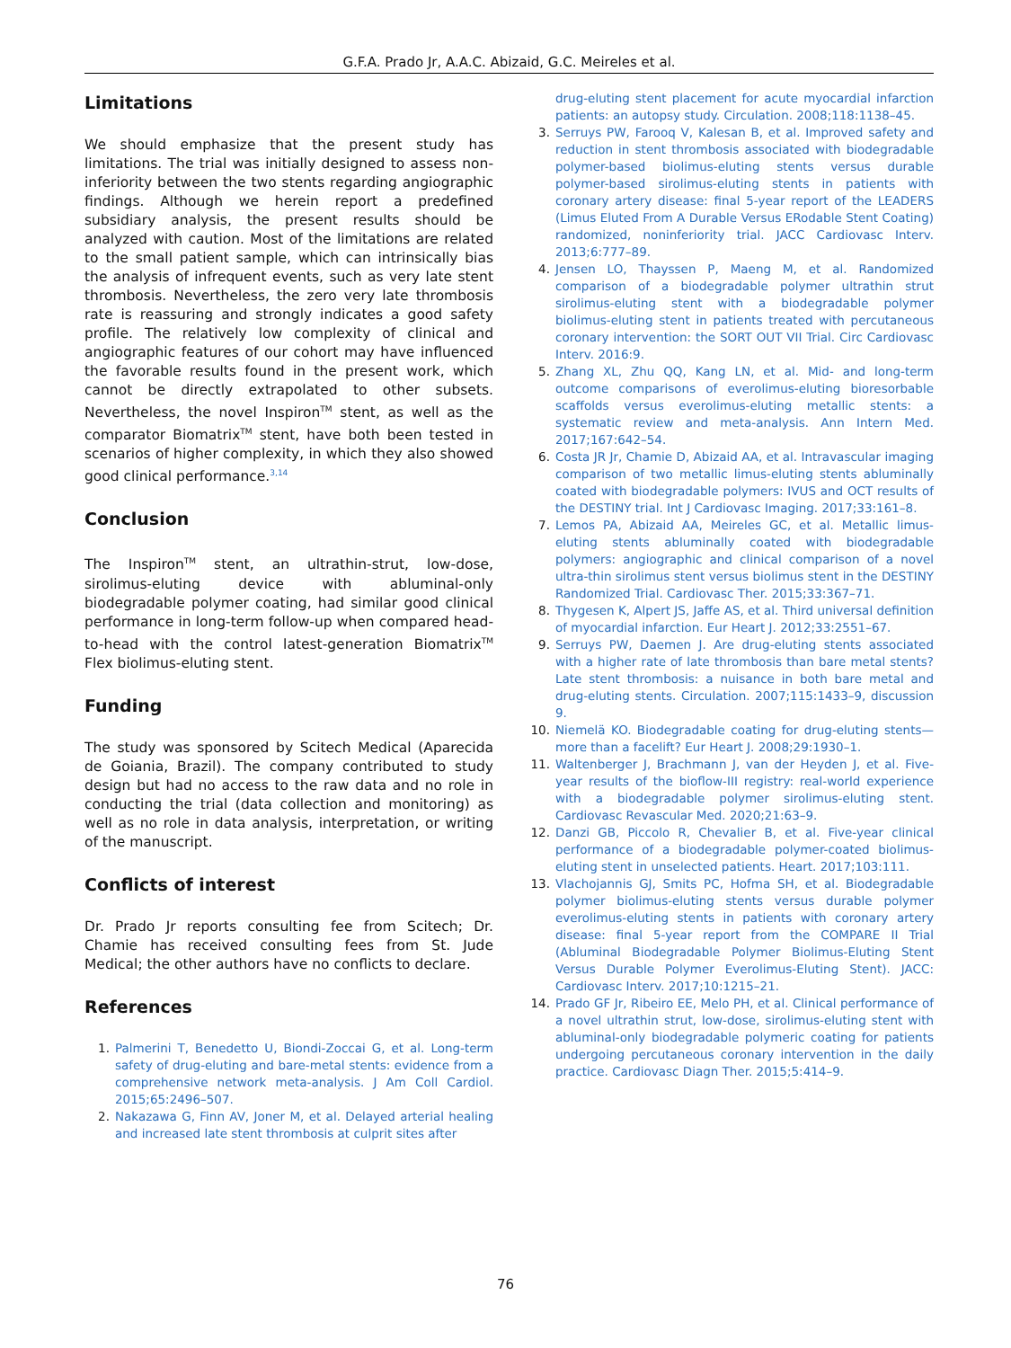G.F.A. Prado Jr, A.A.C. Abizaid, G.C. Meireles et al.
Limitations
We should emphasize that the present study has limitations. The trial was initially designed to assess non-inferiority between the two stents regarding angiographic findings. Although we herein report a predefined subsidiary analysis, the present results should be analyzed with caution. Most of the limitations are related to the small patient sample, which can intrinsically bias the analysis of infrequent events, such as very late stent thrombosis. Nevertheless, the zero very late thrombosis rate is reassuring and strongly indicates a good safety profile. The relatively low complexity of clinical and angiographic features of our cohort may have influenced the favorable results found in the present work, which cannot be directly extrapolated to other subsets. Nevertheless, the novel Inspiron<sup>TM</sup> stent, as well as the comparator Biomatrix<sup>TM</sup> stent, have both been tested in scenarios of higher complexity, in which they also showed good clinical performance.<sup>3,14</sup>
Conclusion
The Inspiron<sup>TM</sup> stent, an ultrathin-strut, low-dose, sirolimus-eluting device with abluminal-only biodegradable polymer coating, had similar good clinical performance in long-term follow-up when compared head-to-head with the control latest-generation Biomatrix<sup>TM</sup> Flex biolimus-eluting stent.
Funding
The study was sponsored by Scitech Medical (Aparecida de Goiania, Brazil). The company contributed to study design but had no access to the raw data and no role in conducting the trial (data collection and monitoring) as well as no role in data analysis, interpretation, or writing of the manuscript.
Conflicts of interest
Dr. Prado Jr reports consulting fee from Scitech; Dr. Chamie has received consulting fees from St. Jude Medical; the other authors have no conflicts to declare.
References
1. Palmerini T, Benedetto U, Biondi-Zoccai G, et al. Long-term safety of drug-eluting and bare-metal stents: evidence from a comprehensive network meta-analysis. J Am Coll Cardiol. 2015;65:2496–507.
2. Nakazawa G, Finn AV, Joner M, et al. Delayed arterial healing and increased late stent thrombosis at culprit sites after
drug-eluting stent placement for acute myocardial infarction patients: an autopsy study. Circulation. 2008;118:1138–45.
3. Serruys PW, Farooq V, Kalesan B, et al. Improved safety and reduction in stent thrombosis associated with biodegradable polymer-based biolimus-eluting stents versus durable polymer-based sirolimus-eluting stents in patients with coronary artery disease: final 5-year report of the LEADERS (Limus Eluted From A Durable Versus ERodable Stent Coating) randomized, noninferiority trial. JACC Cardiovasc Interv. 2013;6:777–89.
4. Jensen LO, Thayssen P, Maeng M, et al. Randomized comparison of a biodegradable polymer ultrathin strut sirolimus-eluting stent with a biodegradable polymer biolimus-eluting stent in patients treated with percutaneous coronary intervention: the SORT OUT VII Trial. Circ Cardiovasc Interv. 2016:9.
5. Zhang XL, Zhu QQ, Kang LN, et al. Mid- and long-term outcome comparisons of everolimus-eluting bioresorbable scaffolds versus everolimus-eluting metallic stents: a systematic review and meta-analysis. Ann Intern Med. 2017;167:642–54.
6. Costa JR Jr, Chamie D, Abizaid AA, et al. Intravascular imaging comparison of two metallic limus-eluting stents abluminally coated with biodegradable polymers: IVUS and OCT results of the DESTINY trial. Int J Cardiovasc Imaging. 2017;33:161–8.
7. Lemos PA, Abizaid AA, Meireles GC, et al. Metallic limus-eluting stents abluminally coated with biodegradable polymers: angiographic and clinical comparison of a novel ultra-thin sirolimus stent versus biolimus stent in the DESTINY Randomized Trial. Cardiovasc Ther. 2015;33:367–71.
8. Thygesen K, Alpert JS, Jaffe AS, et al. Third universal definition of myocardial infarction. Eur Heart J. 2012;33:2551–67.
9. Serruys PW, Daemen J. Are drug-eluting stents associated with a higher rate of late thrombosis than bare metal stents? Late stent thrombosis: a nuisance in both bare metal and drug-eluting stents. Circulation. 2007;115:1433–9, discussion 9.
10. Niemelä KO. Biodegradable coating for drug-eluting stents—more than a facelift? Eur Heart J. 2008;29:1930–1.
11. Waltenberger J, Brachmann J, van der Heyden J, et al. Five-year results of the bioflow-III registry: real-world experience with a biodegradable polymer sirolimus-eluting stent. Cardiovasc Revascular Med. 2020;21:63–9.
12. Danzi GB, Piccolo R, Chevalier B, et al. Five-year clinical performance of a biodegradable polymer-coated biolimus-eluting stent in unselected patients. Heart. 2017;103:111.
13. Vlachojannis GJ, Smits PC, Hofma SH, et al. Biodegradable polymer biolimus-eluting stents versus durable polymer everolimus-eluting stents in patients with coronary artery disease: final 5-year report from the COMPARE II Trial (Abluminal Biodegradable Polymer Biolimus-Eluting Stent Versus Durable Polymer Everolimus-Eluting Stent). JACC: Cardiovasc Interv. 2017;10:1215–21.
14. Prado GF Jr, Ribeiro EE, Melo PH, et al. Clinical performance of a novel ultrathin strut, low-dose, sirolimus-eluting stent with abluminal-only biodegradable polymeric coating for patients undergoing percutaneous coronary intervention in the daily practice. Cardiovasc Diagn Ther. 2015;5:414–9.
76